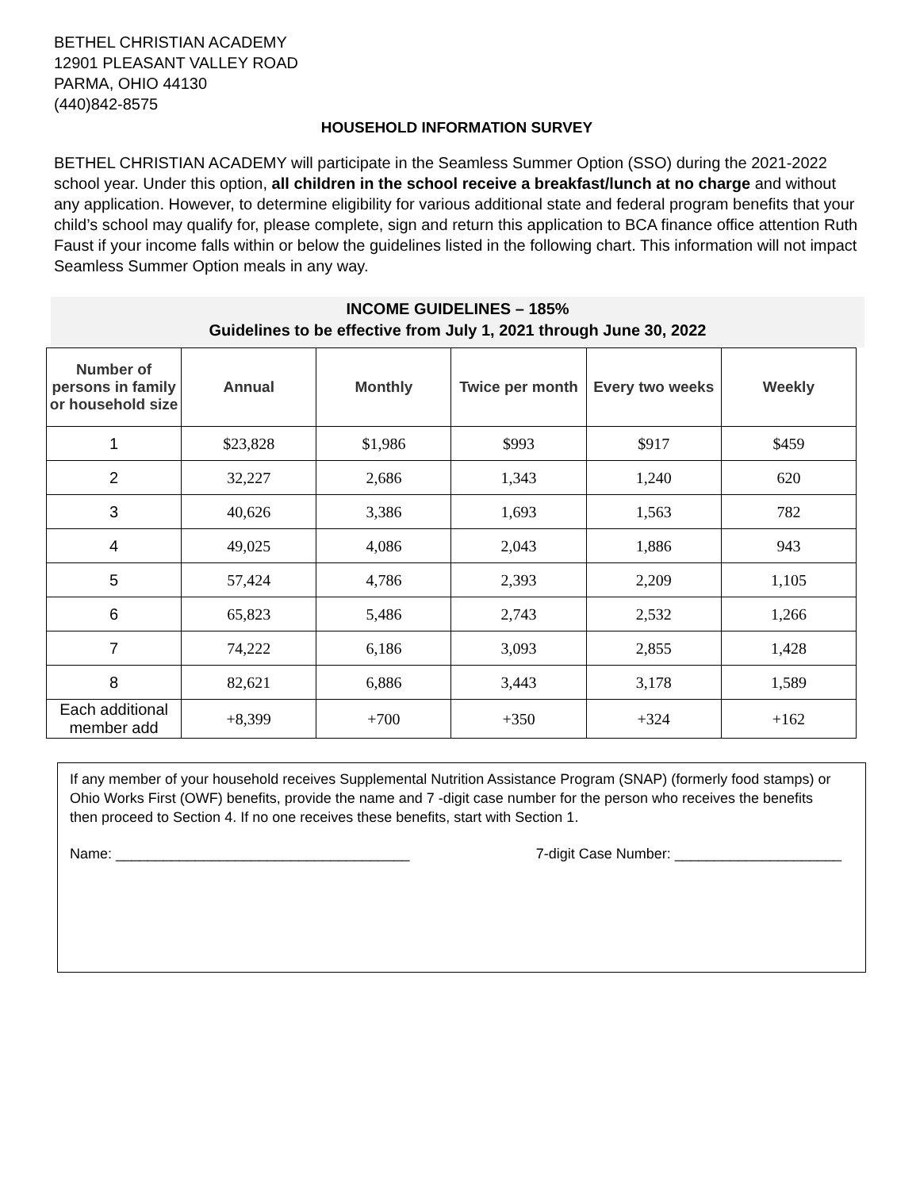BETHEL CHRISTIAN ACADEMY
12901 PLEASANT VALLEY ROAD
PARMA, OHIO 44130
(440)842-8575
HOUSEHOLD INFORMATION SURVEY
BETHEL CHRISTIAN ACADEMY will participate in the Seamless Summer Option (SSO) during the 2021-2022 school year. Under this option, all children in the school receive a breakfast/lunch at no charge and without any application. However, to determine eligibility for various additional state and federal program benefits that your child’s school may qualify for, please complete, sign and return this application to BCA finance office attention Ruth Faust if your income falls within or below the guidelines listed in the following chart. This information will not impact Seamless Summer Option meals in any way.
INCOME GUIDELINES – 185%
Guidelines to be effective from July 1, 2021 through June 30, 2022
| Number of persons in family or household size | Annual | Monthly | Twice per month | Every two weeks | Weekly |
| --- | --- | --- | --- | --- | --- |
| 1 | $23,828 | $1,986 | $993 | $917 | $459 |
| 2 | 32,227 | 2,686 | 1,343 | 1,240 | 620 |
| 3 | 40,626 | 3,386 | 1,693 | 1,563 | 782 |
| 4 | 49,025 | 4,086 | 2,043 | 1,886 | 943 |
| 5 | 57,424 | 4,786 | 2,393 | 2,209 | 1,105 |
| 6 | 65,823 | 5,486 | 2,743 | 2,532 | 1,266 |
| 7 | 74,222 | 6,186 | 3,093 | 2,855 | 1,428 |
| 8 | 82,621 | 6,886 | 3,443 | 3,178 | 1,589 |
| Each additional member add | +8,399 | +700 | +350 | +324 | +162 |
If any member of your household receives Supplemental Nutrition Assistance Program (SNAP) (formerly food stamps) or Ohio Works First (OWF) benefits, provide the name and 7 -digit case number for the person who receives the benefits then proceed to Section 4. If no one receives these benefits, start with Section 1.
Name: _____________________________________ 7-digit Case Number: _____________________